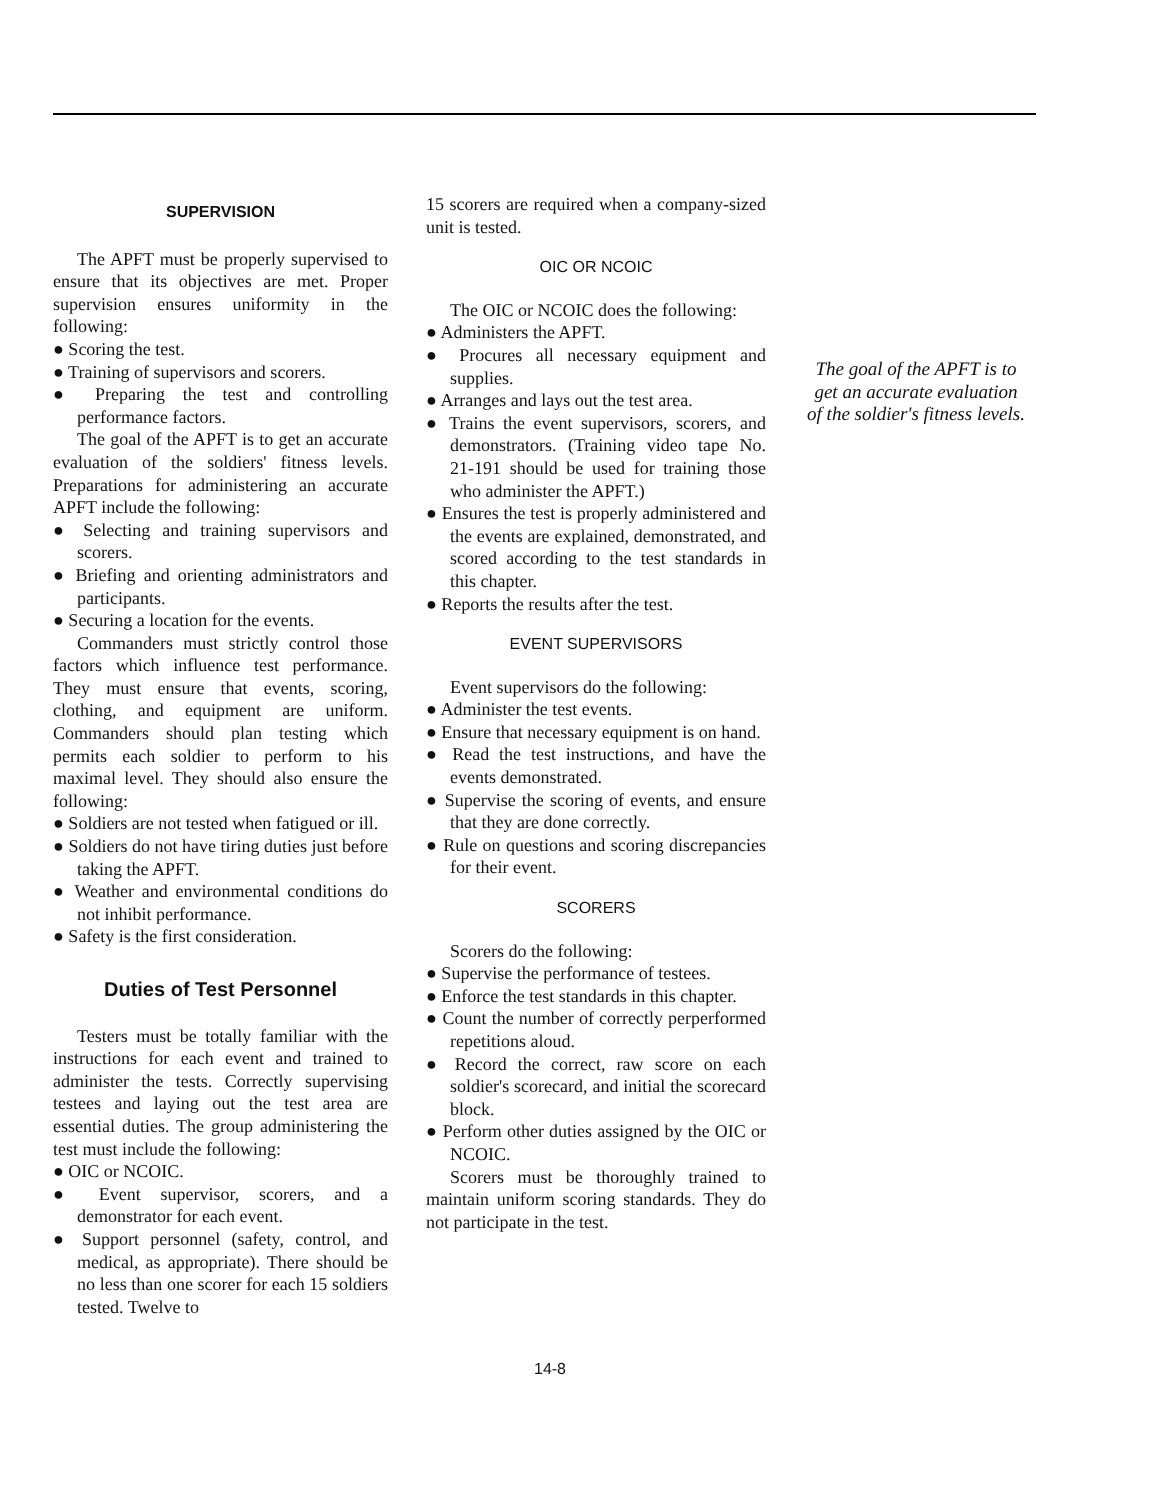SUPERVISION
The APFT must be properly supervised to ensure that its objectives are met. Proper supervision ensures uniformity in the following:
● Scoring the test.
● Training of supervisors and scorers.
● Preparing the test and controlling performance factors.
The goal of the APFT is to get an accurate evaluation of the soldiers' fitness levels. Preparations for administering an accurate APFT include the following:
● Selecting and training supervisors and scorers.
● Briefing and orienting administrators and participants.
● Securing a location for the events.
Commanders must strictly control those factors which influence test performance. They must ensure that events, scoring, clothing, and equipment are uniform. Commanders should plan testing which permits each soldier to perform to his maximal level. They should also ensure the following:
● Soldiers are not tested when fatigued or ill.
● Soldiers do not have tiring duties just before taking the APFT.
● Weather and environmental conditions do not inhibit performance.
● Safety is the first consideration.
Duties of Test Personnel
Testers must be totally familiar with the instructions for each event and trained to administer the tests. Correctly supervising testees and laying out the test area are essential duties. The group administering the test must include the following:
● OIC or NCOIC.
● Event supervisor, scorers, and a demonstrator for each event.
● Support personnel (safety, control, and medical, as appropriate). There should be no less than one scorer for each 15 soldiers tested. Twelve to
15 scorers are required when a company-sized unit is tested.
OIC OR NCOIC
The OIC or NCOIC does the following:
● Administers the APFT.
● Procures all necessary equipment and supplies.
● Arranges and lays out the test area.
● Trains the event supervisors, scorers, and demonstrators. (Training video tape No. 21-191 should be used for training those who administer the APFT.)
● Ensures the test is properly administered and the events are explained, demonstrated, and scored according to the test standards in this chapter.
● Reports the results after the test.
EVENT SUPERVISORS
Event supervisors do the following:
● Administer the test events.
● Ensure that necessary equipment is on hand.
● Read the test instructions, and have the events demonstrated.
● Supervise the scoring of events, and ensure that they are done correctly.
● Rule on questions and scoring discrepancies for their event.
SCORERS
Scorers do the following:
● Supervise the performance of testees.
● Enforce the test standards in this chapter.
● Count the number of correctly perperformed repetitions aloud.
● Record the correct, raw score on each soldier's scorecard, and initial the scorecard block.
● Perform other duties assigned by the OIC or NCOIC.
Scorers must be thoroughly trained to maintain uniform scoring standards. They do not participate in the test.
The goal of the APFT is to get an accurate evaluation of the soldier's fitness levels.
14-8